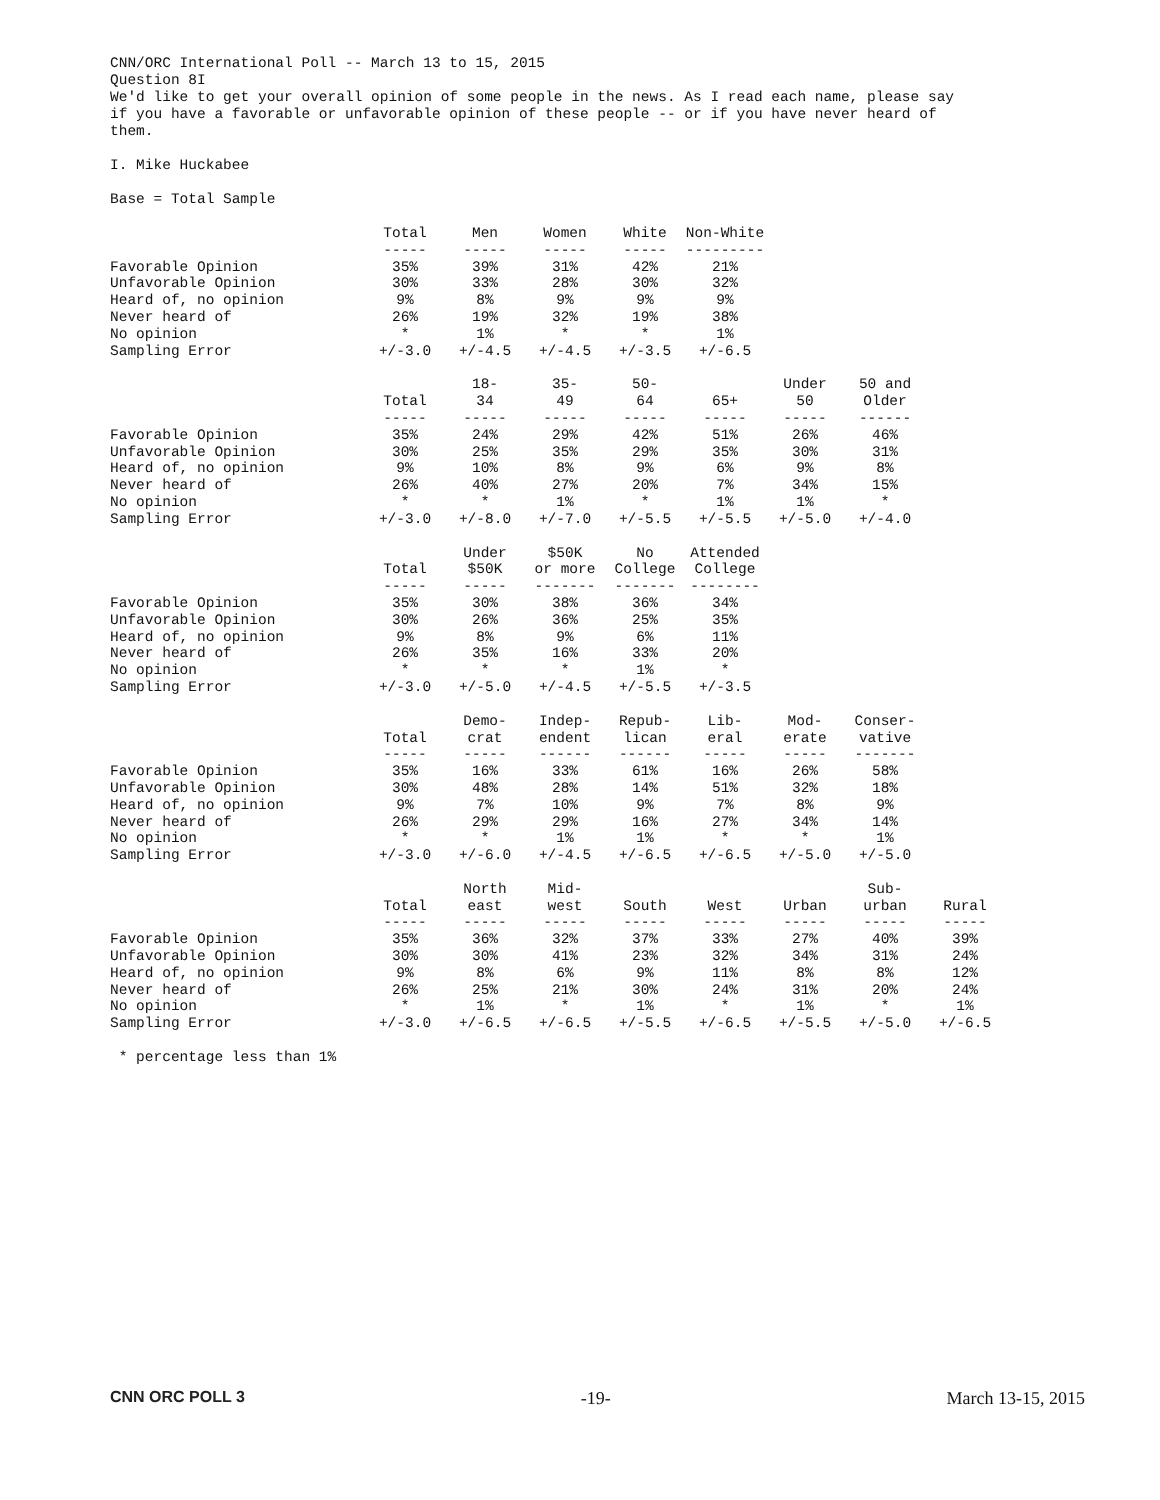CNN/ORC International Poll -- March 13 to 15, 2015
Question 8I
We'd like to get your overall opinion of some people in the news. As I read each name, please say
if you have a favorable or unfavorable opinion of these people -- or if you have never heard of
them.
I. Mike Huckabee
Base = Total Sample
| | Total ----- | Men ----- | Women ----- | White ----- | Non-White --------- |
| Favorable Opinion | 35% | 39% | 31% | 42% | 21% |
| Unfavorable Opinion | 30% | 33% | 28% | 30% | 32% |
| Heard of, no opinion | 9% | 8% | 9% | 9% | 9% |
| Never heard of | 26% | 19% | 32% | 19% | 38% |
| No opinion | * | 1% | * | * | 1% |
| Sampling Error | +/-3.0 | +/-4.5 | +/-4.5 | +/-3.5 | +/-6.5 |
| | Total ----- | 18- 34 ----- | 35- 49 ----- | 50- 64 ----- | 65+ ----- | Under 50 ----- | 50 and Older ------ |
| Favorable Opinion | 35% | 24% | 29% | 42% | 51% | 26% | 46% |
| Unfavorable Opinion | 30% | 25% | 35% | 29% | 35% | 30% | 31% |
| Heard of, no opinion | 9% | 10% | 8% | 9% | 6% | 9% | 8% |
| Never heard of | 26% | 40% | 27% | 20% | 7% | 34% | 15% |
| No opinion | * | * | 1% | * | 1% | 1% | * |
| Sampling Error | +/-3.0 | +/-8.0 | +/-7.0 | +/-5.5 | +/-5.5 | +/-5.0 | +/-4.0 |
| | Total ----- | Under $50K ----- | $50K or more ------- | No College ------- | Attended College -------- |
| Favorable Opinion | 35% | 30% | 38% | 36% | 34% |
| Unfavorable Opinion | 30% | 26% | 36% | 25% | 35% |
| Heard of, no opinion | 9% | 8% | 9% | 6% | 11% |
| Never heard of | 26% | 35% | 16% | 33% | 20% |
| No opinion | * | * | * | 1% | * |
| Sampling Error | +/-3.0 | +/-5.0 | +/-4.5 | +/-5.5 | +/-3.5 |
| | Total ----- | Demo- crat ----- | Indep- endent ------ | Repub- lican ------ | Lib- eral ----- | Mod- erate ----- | Conser- vative ------- |
| Favorable Opinion | 35% | 16% | 33% | 61% | 16% | 26% | 58% |
| Unfavorable Opinion | 30% | 48% | 28% | 14% | 51% | 32% | 18% |
| Heard of, no opinion | 9% | 7% | 10% | 9% | 7% | 8% | 9% |
| Never heard of | 26% | 29% | 29% | 16% | 27% | 34% | 14% |
| No opinion | * | * | 1% | 1% | * | * | 1% |
| Sampling Error | +/-3.0 | +/-6.0 | +/-4.5 | +/-6.5 | +/-6.5 | +/-5.0 | +/-5.0 |
| | Total ----- | North east ----- | Mid- west ----- | South ----- | West ----- | Urban ----- | Sub- urban ----- | Rural ----- |
| Favorable Opinion | 35% | 36% | 32% | 37% | 33% | 27% | 40% | 39% |
| Unfavorable Opinion | 30% | 30% | 41% | 23% | 32% | 34% | 31% | 24% |
| Heard of, no opinion | 9% | 8% | 6% | 9% | 11% | 8% | 8% | 12% |
| Never heard of | 26% | 25% | 21% | 30% | 24% | 31% | 20% | 24% |
| No opinion | * | 1% | * | 1% | * | 1% | * | 1% |
| Sampling Error | +/-3.0 | +/-6.5 | +/-6.5 | +/-5.5 | +/-6.5 | +/-5.5 | +/-5.0 | +/-6.5 |
* percentage less than 1%
CNN ORC POLL 3 -19- March 13-15, 2015